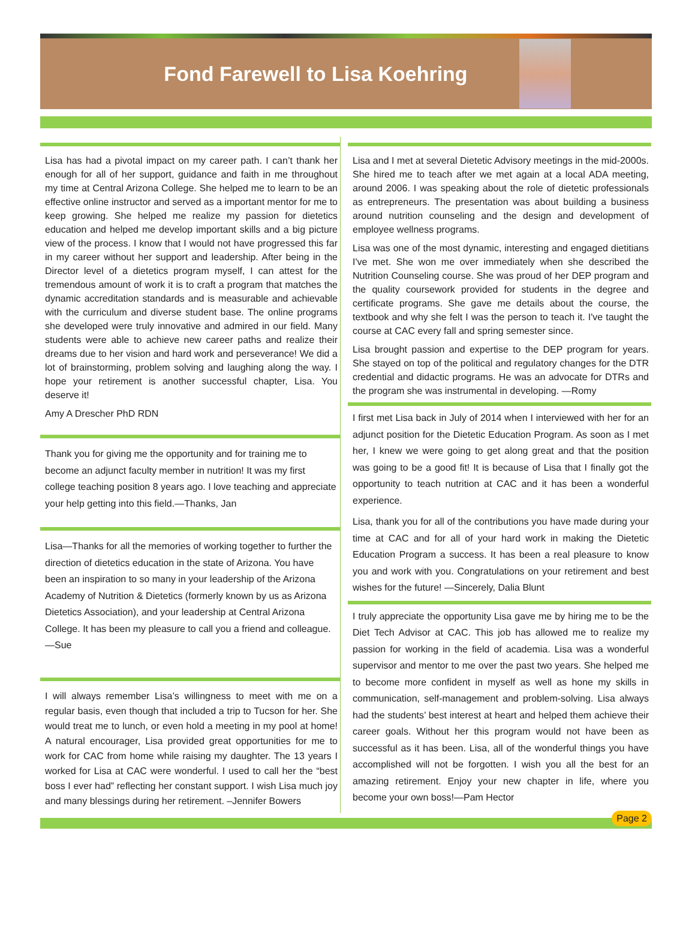Fond Farewell to Lisa Koehring
Lisa has had a pivotal impact on my career path. I can’t thank her enough for all of her support, guidance and faith in me throughout my time at Central Arizona College. She helped me to learn to be an effective online instructor and served as a important mentor for me to keep growing. She helped me realize my passion for dietetics education and helped me develop important skills and a big picture view of the process. I know that I would not have progressed this far in my career without her support and leadership. After being in the Director level of a dietetics program myself, I can attest for the tremendous amount of work it is to craft a program that matches the dynamic accreditation standards and is measurable and achievable with the curriculum and diverse student base. The online programs she developed were truly innovative and admired in our field. Many students were able to achieve new career paths and realize their dreams due to her vision and hard work and perseverance! We did a lot of brainstorming, problem solving and laughing along the way. I hope your retirement is another successful chapter, Lisa. You deserve it!
Amy A Drescher PhD RDN
Thank you for giving me the opportunity and for training me to become an adjunct faculty member in nutrition! It was my first college teaching position 8 years ago. I love teaching and appreciate your help getting into this field.—Thanks, Jan
Lisa—Thanks for all the memories of working together to further the direction of dietetics education in the state of Arizona. You have been an inspiration to so many in your leadership of the Arizona Academy of Nutrition & Dietetics (formerly known by us as Arizona Dietetics Association), and your leadership at Central Arizona College. It has been my pleasure to call you a friend and colleague. —Sue
I will always remember Lisa’s willingness to meet with me on a regular basis, even though that included a trip to Tucson for her. She would treat me to lunch, or even hold a meeting in my pool at home! A natural encourager, Lisa provided great opportunities for me to work for CAC from home while raising my daughter. The 13 years I worked for Lisa at CAC were wonderful. I used to call her the “best boss I ever had” reflecting her constant support. I wish Lisa much joy and many blessings during her retirement. –Jennifer Bowers
Lisa and I met at several Dietetic Advisory meetings in the mid-2000s. She hired me to teach after we met again at a local ADA meeting, around 2006. I was speaking about the role of dietetic professionals as entrepreneurs. The presentation was about building a business around nutrition counseling and the design and development of employee wellness programs.
Lisa was one of the most dynamic, interesting and engaged dietitians I've met. She won me over immediately when she described the Nutrition Counseling course. She was proud of her DEP program and the quality coursework provided for students in the degree and certificate programs. She gave me details about the course, the textbook and why she felt I was the person to teach it. I've taught the course at CAC every fall and spring semester since.
Lisa brought passion and expertise to the DEP program for years. She stayed on top of the political and regulatory changes for the DTR credential and didactic programs. He was an advocate for DTRs and the program she was instrumental in developing. —Romy
I first met Lisa back in July of 2014 when I interviewed with her for an adjunct position for the Dietetic Education Program. As soon as I met her, I knew we were going to get along great and that the position was going to be a good fit! It is because of Lisa that I finally got the opportunity to teach nutrition at CAC and it has been a wonderful experience.
Lisa, thank you for all of the contributions you have made during your time at CAC and for all of your hard work in making the Dietetic Education Program a success. It has been a real pleasure to know you and work with you. Congratulations on your retirement and best wishes for the future! —Sincerely, Dalia Blunt
I truly appreciate the opportunity Lisa gave me by hiring me to be the Diet Tech Advisor at CAC. This job has allowed me to realize my passion for working in the field of academia. Lisa was a wonderful supervisor and mentor to me over the past two years. She helped me to become more confident in myself as well as hone my skills in communication, self-management and problem-solving. Lisa always had the students’ best interest at heart and helped them achieve their career goals. Without her this program would not have been as successful as it has been. Lisa, all of the wonderful things you have accomplished will not be forgotten. I wish you all the best for an amazing retirement. Enjoy your new chapter in life, where you become your own boss!—Pam Hector
Page 2